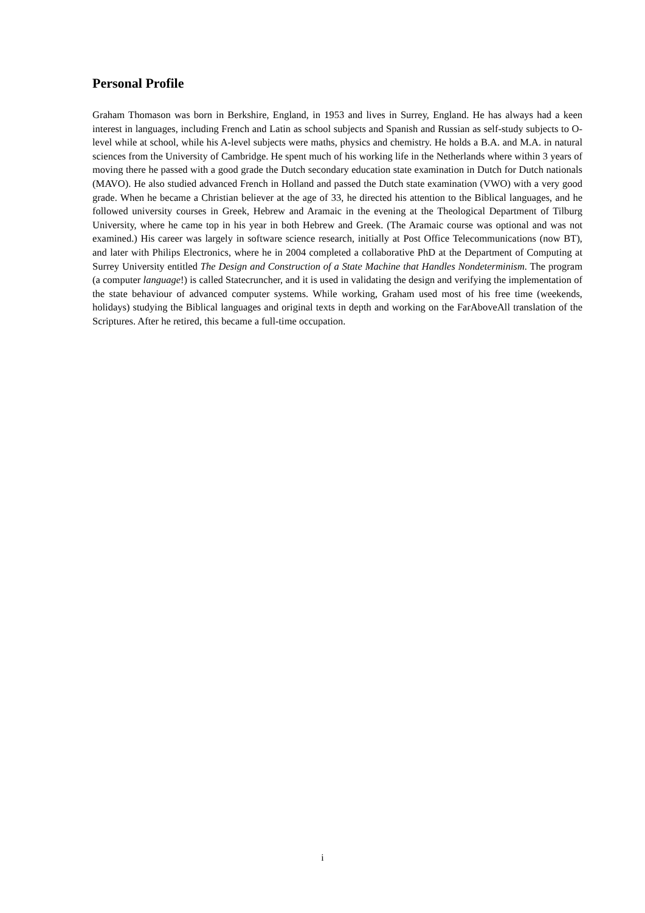Personal Profile
Graham Thomason was born in Berkshire, England, in 1953 and lives in Surrey, England. He has always had a keen interest in languages, including French and Latin as school subjects and Spanish and Russian as self-study subjects to O-level while at school, while his A-level subjects were maths, physics and chemistry. He holds a B.A. and M.A. in natural sciences from the University of Cambridge. He spent much of his working life in the Netherlands where within 3 years of moving there he passed with a good grade the Dutch secondary education state examination in Dutch for Dutch nationals (MAVO). He also studied advanced French in Holland and passed the Dutch state examination (VWO) with a very good grade. When he became a Christian believer at the age of 33, he directed his attention to the Biblical languages, and he followed university courses in Greek, Hebrew and Aramaic in the evening at the Theological Department of Tilburg University, where he came top in his year in both Hebrew and Greek. (The Aramaic course was optional and was not examined.) His career was largely in software science research, initially at Post Office Telecommunications (now BT), and later with Philips Electronics, where he in 2004 completed a collaborative PhD at the Department of Computing at Surrey University entitled The Design and Construction of a State Machine that Handles Nondeterminism. The program (a computer language!) is called Statecruncher, and it is used in validating the design and verifying the implementation of the state behaviour of advanced computer systems. While working, Graham used most of his free time (weekends, holidays) studying the Biblical languages and original texts in depth and working on the FarAboveAll translation of the Scriptures. After he retired, this became a full-time occupation.
i